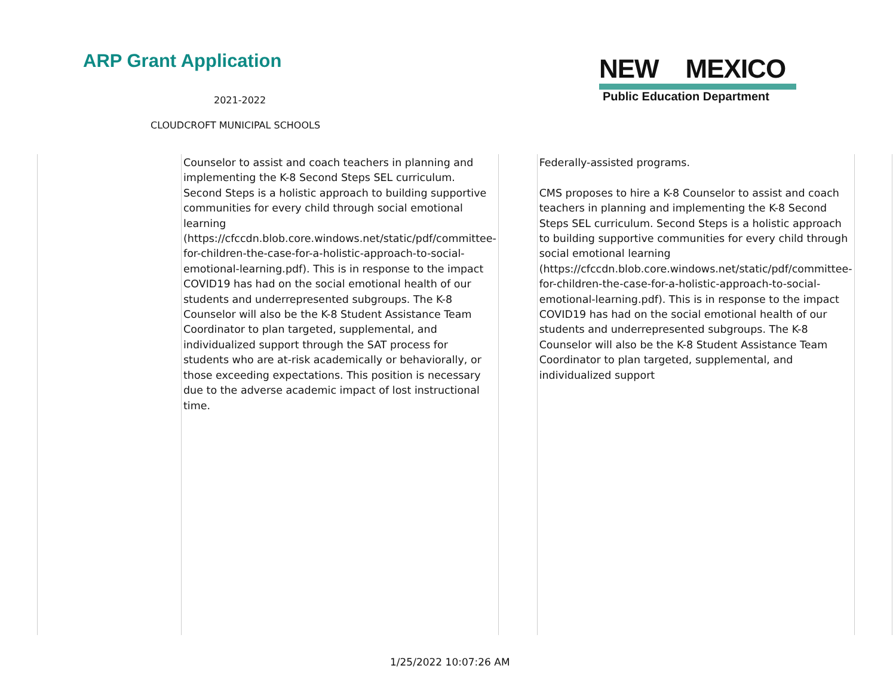ARP Grant Application
2021-2022
CLOUDCROFT MUNICIPAL SCHOOLS
NEW MEXICO
Public Education Department
| | Counselor to assist and coach teachers in planning and implementing the K-8 Second Steps SEL curriculum. Second Steps is a holistic approach to building supportive communities for every child through social emotional learning (https://cfccdn.blob.core.windows.net/static/pdf/committee-for-children-the-case-for-a-holistic-approach-to-social-emotional-learning.pdf). This is in response to the impact COVID19 has had on the social emotional health of our students and underrepresented subgroups. The K-8 Counselor will also be the K-8 Student Assistance Team Coordinator to plan targeted, supplemental, and individualized support through the SAT process for students who are at-risk academically or behaviorally, or those exceeding expectations. This position is necessary due to the adverse academic impact of lost instructional time. | | Federally-assisted programs. CMS proposes to hire a K-8 Counselor to assist and coach teachers in planning and implementing the K-8 Second Steps SEL curriculum. Second Steps is a holistic approach to building supportive communities for every child through social emotional learning (https://cfccdn.blob.core.windows.net/static/pdf/committee-for-children-the-case-for-a-holistic-approach-to-social-emotional-learning.pdf). This is in response to the impact COVID19 has had on the social emotional health of our students and underrepresented subgroups. The K-8 Counselor will also be the K-8 Student Assistance Team Coordinator to plan targeted, supplemental, and individualized support | | |
1/25/2022 10:07:26 AM